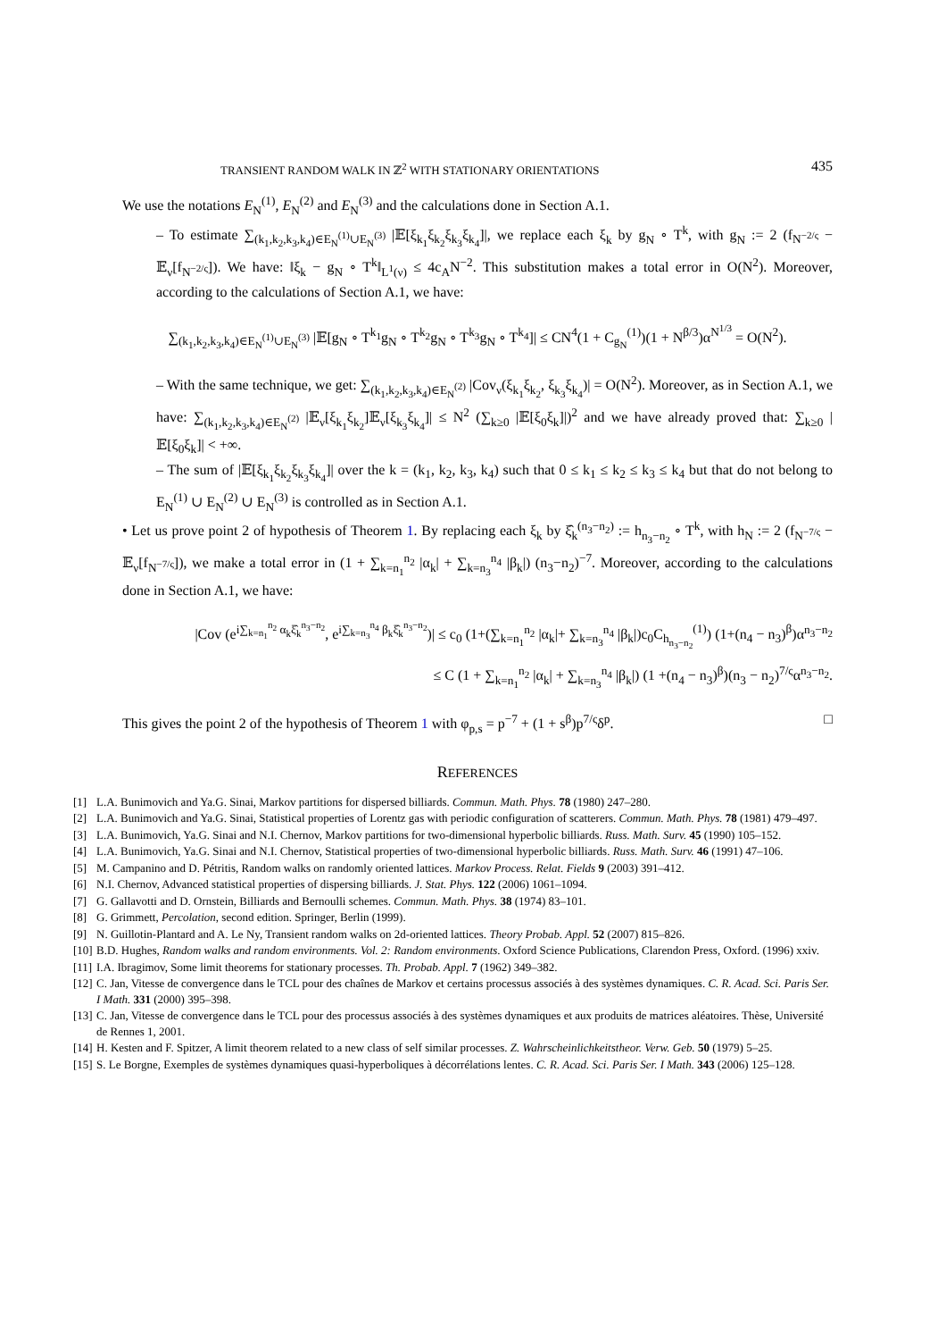TRANSIENT RANDOM WALK IN ℤ<sup>2</sup> WITH STATIONARY ORIENTATIONS 435
We use the notations E<sub>N</sub><sup>(1)</sup>, E<sub>N</sub><sup>(2)</sup> and E<sub>N</sub><sup>(3)</sup> and the calculations done in Section A.1.
– To estimate ∑<sub>(k<sub>1</sub>,k<sub>2</sub>,k<sub>3</sub>,k<sub>4</sub>)∈E<sub>N</sub><sup>(1)</sup>∪E<sub>N</sub><sup>(3)</sup></sub> |𝔼[ξ<sub>k<sub>1</sub></sub>ξ<sub>k<sub>2</sub></sub>ξ<sub>k<sub>3</sub></sub>ξ<sub>k<sub>4</sub></sub>]|, we replace each ξ<sub>k</sub> by g<sub>N</sub> ∘ T<sup>k</sup>, with g<sub>N</sub> := 2 (f<sub>N<sup>−2/ς</sup></sub> − 𝔼<sub>ν</sub>[f<sub>N<sup>−2/ς</sup></sub>]). We have: ‖ξ<sub>k</sub> − g<sub>N</sub> ∘ T<sup>k</sup>‖<sub>L<sup>1</sup>(ν)</sub> ≤ 4c<sub>A</sub>N<sup>−2</sup>. This substitution makes a total error in O(N<sup>2</sup>). Moreover, according to the calculations of Section A.1, we have:
∑<sub>(k<sub>1</sub>,k<sub>2</sub>,k<sub>3</sub>,k<sub>4</sub>)∈E<sub>N</sub><sup>(1)</sup>∪E<sub>N</sub><sup>(3)</sup></sub> |𝔼[g<sub>N</sub> ∘ T<sup>k<sub>1</sub></sup>g<sub>N</sub> ∘ T<sup>k<sub>2</sub></sup>g<sub>N</sub> ∘ T<sup>k<sub>3</sub></sup>g<sub>N</sub> ∘ T<sup>k<sub>4</sub></sup>]| ≤ CN<sup>4</sup>(1 + C<sub>g<sub>N</sub></sub><sup>(1)</sup>)(1 + N<sup>β/3</sup>)α<sup>N<sup>1/3</sup></sup> = O(N<sup>2</sup>).
– With the same technique, we get: ∑<sub>(k<sub>1</sub>,k<sub>2</sub>,k<sub>3</sub>,k<sub>4</sub>)∈E<sub>N</sub><sup>(2)</sup></sub> |Cov<sub>ν</sub>(ξ<sub>k<sub>1</sub></sub>ξ<sub>k<sub>2</sub></sub>, ξ<sub>k<sub>3</sub></sub>ξ<sub>k<sub>4</sub></sub>)| = O(N<sup>2</sup>). Moreover, as in Section A.1, we have: ∑<sub>(k<sub>1</sub>,k<sub>2</sub>,k<sub>3</sub>,k<sub>4</sub>)∈E<sub>N</sub><sup>(2)</sup></sub> |𝔼<sub>ν</sub>[ξ<sub>k<sub>1</sub></sub>ξ<sub>k<sub>2</sub></sub>]𝔼<sub>ν</sub>[ξ<sub>k<sub>3</sub></sub>ξ<sub>k<sub>4</sub></sub>]| ≤ N<sup>2</sup> (∑<sub>k≥0</sub> |𝔼[ξ<sub>0</sub>ξ<sub>k</sub>]|)<sup>2</sup> and we have already proved that: ∑<sub>k≥0</sub> |𝔼[ξ<sub>0</sub>ξ<sub>k</sub>]| < +∞.
– The sum of |𝔼[ξ<sub>k<sub>1</sub></sub>ξ<sub>k<sub>2</sub></sub>ξ<sub>k<sub>3</sub></sub>ξ<sub>k<sub>4</sub></sub>]| over the k = (k<sub>1</sub>, k<sub>2</sub>, k<sub>3</sub>, k<sub>4</sub>) such that 0 ≤ k<sub>1</sub> ≤ k<sub>2</sub> ≤ k<sub>3</sub> ≤ k<sub>4</sub> but that do not belong to E<sub>N</sub><sup>(1)</sup> ∪ E<sub>N</sub><sup>(2)</sup> ∪ E<sub>N</sub><sup>(3)</sup> is controlled as in Section A.1.
• Let us prove point 2 of hypothesis of Theorem 1. By replacing each ξ<sub>k</sub> by ξ̂<sub>k</sub><sup>(n<sub>3</sub>−n<sub>2</sub>)</sup> := h<sub>n<sub>3</sub>−n<sub>2</sub></sub> ∘ T<sup>k</sup>, with h<sub>N</sub> := 2 (f<sub>N<sup>−7/ς</sup></sub> − 𝔼<sub>ν</sub>[f<sub>N<sup>−7/ς</sup></sub>]), we make a total error in (1 + ∑<sub>k=n<sub>1</sub></sub><sup>n<sub>2</sub></sup> |α<sub>k</sub>| + ∑<sub>k=n<sub>3</sub></sub><sup>n<sub>4</sub></sup> |β<sub>k</sub>|) (n<sub>3</sub>−n<sub>2</sub>)<sup>−7</sup>. Moreover, according to the calculations done in Section A.1, we have:
|Cov (e<sup>i∑<sub>k=n<sub>1</sub></sub><sup>n<sub>2</sub></sup> α<sub>k</sub>ξ̂<sub>k</sub><sup>n<sub>3</sub>−n<sub>2</sub></sup></sup>, e<sup>i∑<sub>k=n<sub>3</sub></sub><sup>n<sub>4</sub></sup> β<sub>k</sub>ξ̂<sub>k</sub><sup>n<sub>3</sub>−n<sub>2</sub></sup></sup>)| ≤ c<sub>0</sub> (1+(∑<sub>k=n<sub>1</sub></sub><sup>n<sub>2</sub></sup> |α<sub>k</sub>|+ ∑<sub>k=n<sub>3</sub></sub><sup>n<sub>4</sub></sup> |β<sub>k</sub>|)c<sub>0</sub>C<sub>h<sub>n<sub>3</sub>−n<sub>2</sub></sub></sub><sup>(1)</sup>) (1+(n<sub>4</sub> − n<sub>3</sub>)<sup>β</sup>)α<sup>n<sub>3</sub>−n<sub>2</sub></sup>
≤ C (1 + ∑<sub>k=n<sub>1</sub></sub><sup>n<sub>2</sub></sup> |α<sub>k</sub>| + ∑<sub>k=n<sub>3</sub></sub><sup>n<sub>4</sub></sup> |β<sub>k</sub>|) (1 +(n<sub>4</sub> − n<sub>3</sub>)<sup>β</sup>)(n<sub>3</sub> − n<sub>2</sub>)<sup>7/ς</sup>α<sup>n<sub>3</sub>−n<sub>2</sub></sup>.
This gives the point 2 of the hypothesis of Theorem 1 with φ<sub>p,s</sub> = p<sup>−7</sup> + (1 + s<sup>β</sup>)p<sup>7/ς</sup>δ<sup>p</sup>. □
REFERENCES
[1] L.A. Bunimovich and Ya.G. Sinai, Markov partitions for dispersed billiards. Commun. Math. Phys. 78 (1980) 247–280.
[2] L.A. Bunimovich and Ya.G. Sinai, Statistical properties of Lorentz gas with periodic configuration of scatterers. Commun. Math. Phys. 78 (1981) 479–497.
[3] L.A. Bunimovich, Ya.G. Sinai and N.I. Chernov, Markov partitions for two-dimensional hyperbolic billiards. Russ. Math. Surv. 45 (1990) 105–152.
[4] L.A. Bunimovich, Ya.G. Sinai and N.I. Chernov, Statistical properties of two-dimensional hyperbolic billiards. Russ. Math. Surv. 46 (1991) 47–106.
[5] M. Campanino and D. Pétritis, Random walks on randomly oriented lattices. Markov Process. Relat. Fields 9 (2003) 391–412.
[6] N.I. Chernov, Advanced statistical properties of dispersing billiards. J. Stat. Phys. 122 (2006) 1061–1094.
[7] G. Gallavotti and D. Ornstein, Billiards and Bernoulli schemes. Commun. Math. Phys. 38 (1974) 83–101.
[8] G. Grimmett, Percolation, second edition. Springer, Berlin (1999).
[9] N. Guillotin-Plantard and A. Le Ny, Transient random walks on 2d-oriented lattices. Theory Probab. Appl. 52 (2007) 815–826.
[10] B.D. Hughes, Random walks and random environments. Vol. 2: Random environments. Oxford Science Publications, Clarendon Press, Oxford. (1996) xxiv.
[11] I.A. Ibragimov, Some limit theorems for stationary processes. Th. Probab. Appl. 7 (1962) 349–382.
[12] C. Jan, Vitesse de convergence dans le TCL pour des chaînes de Markov et certains processus associés à des systèmes dynamiques. C. R. Acad. Sci. Paris Ser. I Math. 331 (2000) 395–398.
[13] C. Jan, Vitesse de convergence dans le TCL pour des processus associés à des systèmes dynamiques et aux produits de matrices aléatoires. Thèse, Université de Rennes 1, 2001.
[14] H. Kesten and F. Spitzer, A limit theorem related to a new class of self similar processes. Z. Wahrscheinlichkeitstheor. Verw. Geb. 50 (1979) 5–25.
[15] S. Le Borgne, Exemples de systèmes dynamiques quasi-hyperboliques à décorrélations lentes. C. R. Acad. Sci. Paris Ser. I Math. 343 (2006) 125–128.